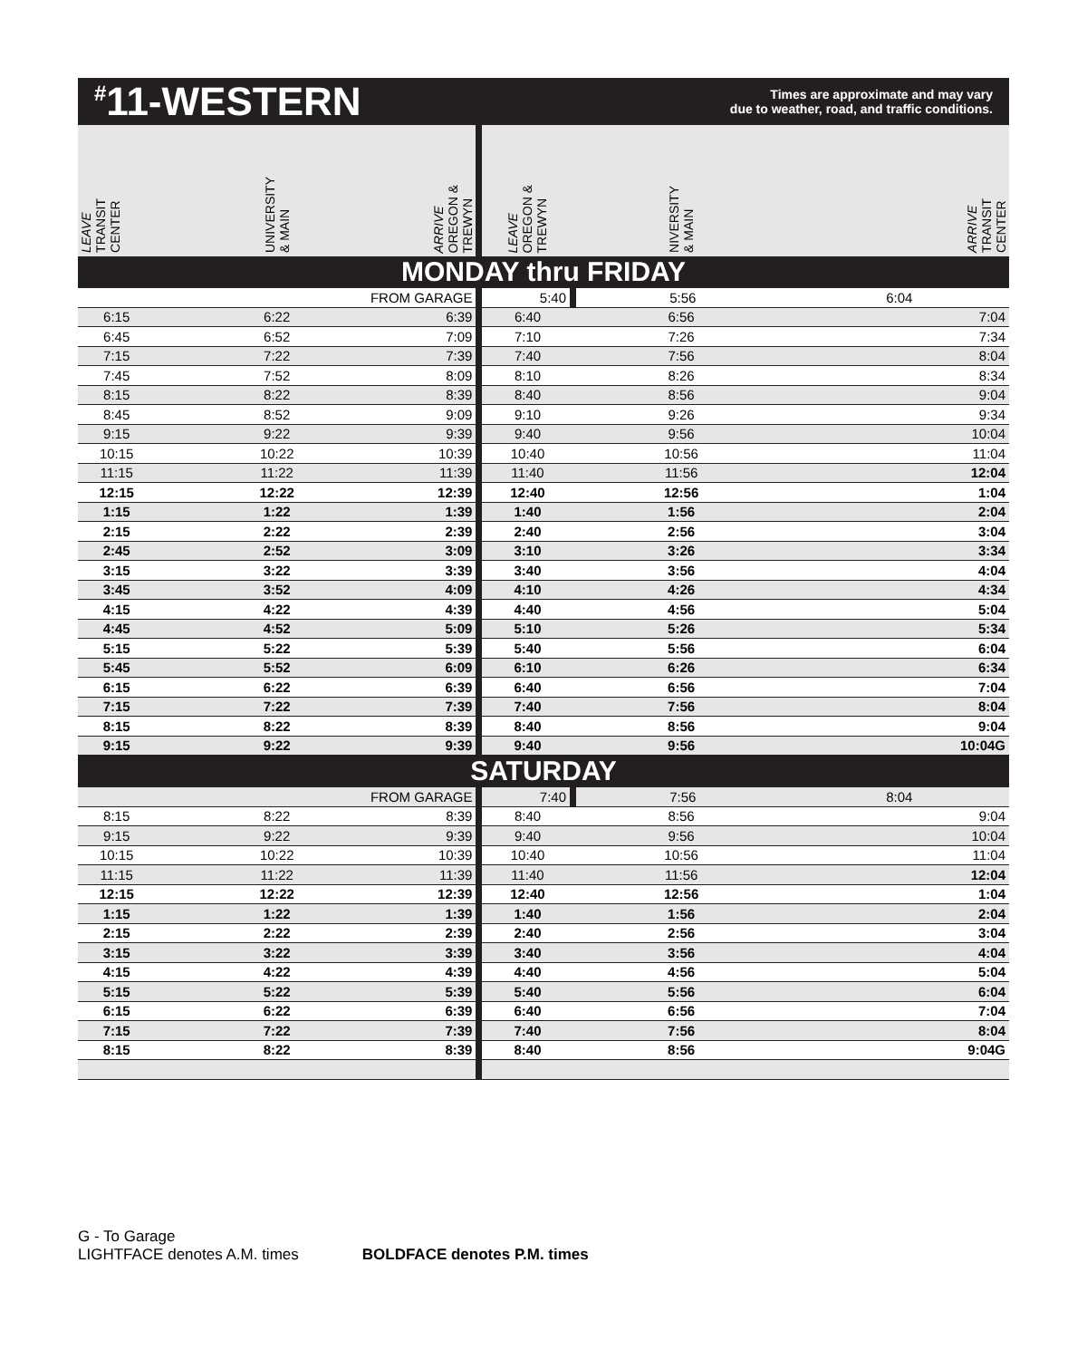<sup>#</sup> 11-WESTERN
Times are approximate and may vary
due to weather, road, and traffic conditions.
| LEAVE TRANSIT CENTER | UNIVERSITY & MAIN | ARRIVE OREGON & TREWYN | LEAVE OREGON & TREWYN | NIVERSITY & MAIN | ARRIVE TRANSIT CENTER |
| --- | --- | --- | --- | --- | --- |
| MONDAY thru FRIDAY | | | | | |
| | FROM GARAGE | | 5:40 | 5:56 | 6:04 |
| 6:15 | 6:22 | 6:39 | 6:40 | 6:56 | 7:04 |
| 6:45 | 6:52 | 7:09 | 7:10 | 7:26 | 7:34 |
| 7:15 | 7:22 | 7:39 | 7:40 | 7:56 | 8:04 |
| 7:45 | 7:52 | 8:09 | 8:10 | 8:26 | 8:34 |
| 8:15 | 8:22 | 8:39 | 8:40 | 8:56 | 9:04 |
| 8:45 | 8:52 | 9:09 | 9:10 | 9:26 | 9:34 |
| 9:15 | 9:22 | 9:39 | 9:40 | 9:56 | 10:04 |
| 10:15 | 10:22 | 10:39 | 10:40 | 10:56 | 11:04 |
| 11:15 | 11:22 | 11:39 | 11:40 | 11:56 | 12:04 |
| 12:15 | 12:22 | 12:39 | 12:40 | 12:56 | 1:04 |
| 1:15 | 1:22 | 1:39 | 1:40 | 1:56 | 2:04 |
| 2:15 | 2:22 | 2:39 | 2:40 | 2:56 | 3:04 |
| 2:45 | 2:52 | 3:09 | 3:10 | 3:26 | 3:34 |
| 3:15 | 3:22 | 3:39 | 3:40 | 3:56 | 4:04 |
| 3:45 | 3:52 | 4:09 | 4:10 | 4:26 | 4:34 |
| 4:15 | 4:22 | 4:39 | 4:40 | 4:56 | 5:04 |
| 4:45 | 4:52 | 5:09 | 5:10 | 5:26 | 5:34 |
| 5:15 | 5:22 | 5:39 | 5:40 | 5:56 | 6:04 |
| 5:45 | 5:52 | 6:09 | 6:10 | 6:26 | 6:34 |
| 6:15 | 6:22 | 6:39 | 6:40 | 6:56 | 7:04 |
| 7:15 | 7:22 | 7:39 | 7:40 | 7:56 | 8:04 |
| 8:15 | 8:22 | 8:39 | 8:40 | 8:56 | 9:04 |
| 9:15 | 9:22 | 9:39 | 9:40 | 9:56 | 10:04G |
| SATURDAY | | | | | |
| | FROM GARAGE | | 7:40 | 7:56 | 8:04 |
| 8:15 | 8:22 | 8:39 | 8:40 | 8:56 | 9:04 |
| 9:15 | 9:22 | 9:39 | 9:40 | 9:56 | 10:04 |
| 10:15 | 10:22 | 10:39 | 10:40 | 10:56 | 11:04 |
| 11:15 | 11:22 | 11:39 | 11:40 | 11:56 | 12:04 |
| 12:15 | 12:22 | 12:39 | 12:40 | 12:56 | 1:04 |
| 1:15 | 1:22 | 1:39 | 1:40 | 1:56 | 2:04 |
| 2:15 | 2:22 | 2:39 | 2:40 | 2:56 | 3:04 |
| 3:15 | 3:22 | 3:39 | 3:40 | 3:56 | 4:04 |
| 4:15 | 4:22 | 4:39 | 4:40 | 4:56 | 5:04 |
| 5:15 | 5:22 | 5:39 | 5:40 | 5:56 | 6:04 |
| 6:15 | 6:22 | 6:39 | 6:40 | 6:56 | 7:04 |
| 7:15 | 7:22 | 7:39 | 7:40 | 7:56 | 8:04 |
| 8:15 | 8:22 | 8:39 | 8:40 | 8:56 | 9:04G |
G - To Garage
LIGHTFACE denotes A.M. times BOLDFACE denotes P.M. times